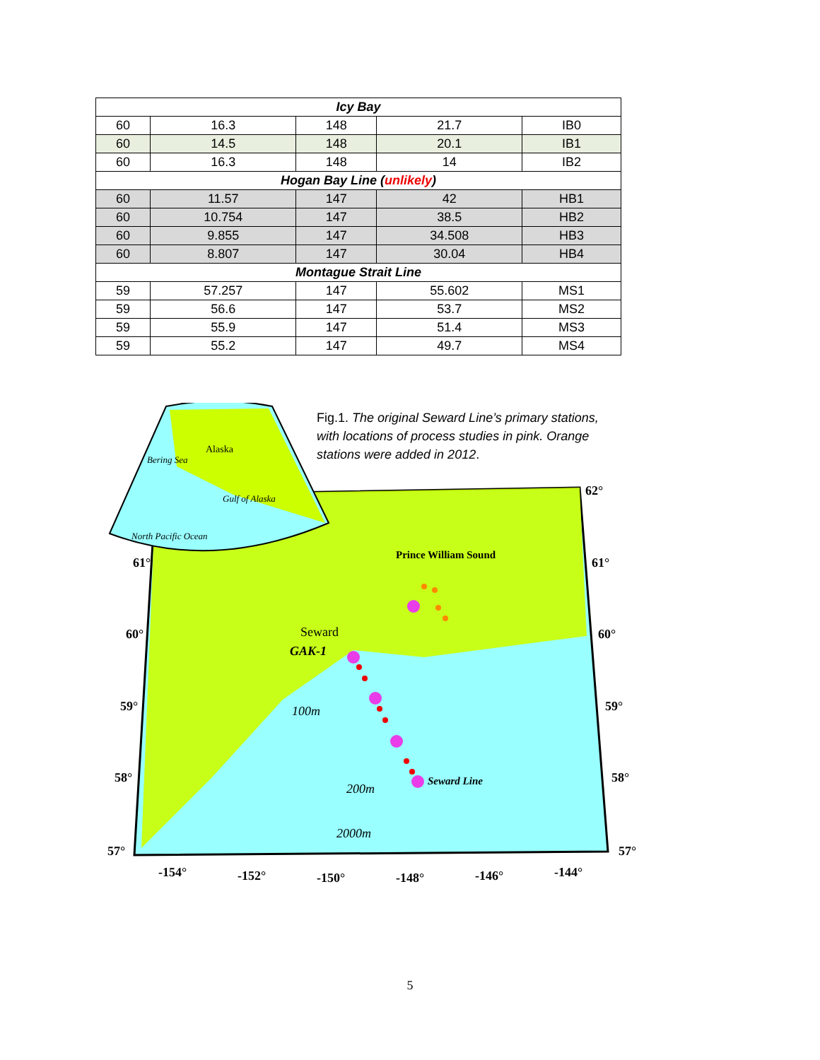| Icy Bay | | | | |
| --- | --- | --- | --- | --- |
| 60 | 16.3 | 148 | 21.7 | IB0 |
| 60 | 14.5 | 148 | 20.1 | IB1 |
| 60 | 16.3 | 148 | 14 | IB2 |
| Hogan Bay Line ( unlikely ) | | | | |
| 60 | 11.57 | 147 | 42 | HB1 |
| 60 | 10.754 | 147 | 38.5 | HB2 |
| 60 | 9.855 | 147 | 34.508 | HB3 |
| 60 | 8.807 | 147 | 30.04 | HB4 |
| Montague Strait Line | | | | |
| 59 | 57.257 | 147 | 55.602 | MS1 |
| 59 | 56.6 | 147 | 53.7 | MS2 |
| 59 | 55.9 | 147 | 51.4 | MS3 |
| 59 | 55.2 | 147 | 49.7 | MS4 |
Alaska
Bering Sea
Gulf of Alaska
North Pacific Ocean
Prince William Sound
Seward
GAK-1
Seward Line
100m
200m
2000m
62°
61°
61°
60°
60°
59°
59°
58°
58°
57°
57°
-154°
-152°
-150°
-148°
-146°
-144°
Fig.1. The original Seward Line’s primary stations, with locations of process studies in pink. Orange stations were added in 2012.
5